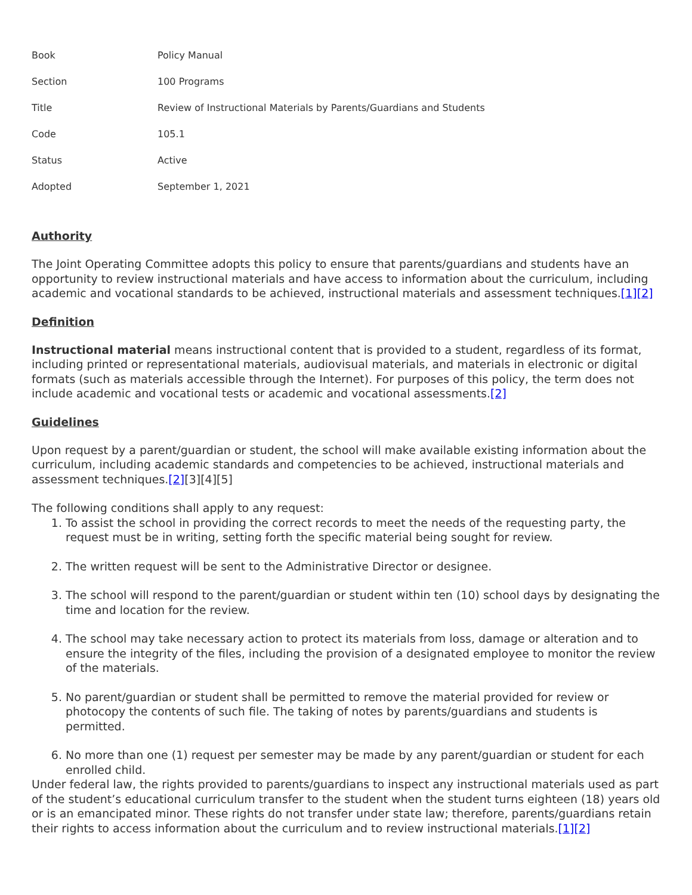| Book | Policy Manual |
| Section | 100 Programs |
| Title | Review of Instructional Materials by Parents/Guardians and Students |
| Code | 105.1 |
| Status | Active |
| Adopted | September 1, 2021 |
Authority
The Joint Operating Committee adopts this policy to ensure that parents/guardians and students have an opportunity to review instructional materials and have access to information about the curriculum, including academic and vocational standards to be achieved, instructional materials and assessment techniques.[1][2]
Definition
Instructional material means instructional content that is provided to a student, regardless of its format, including printed or representational materials, audiovisual materials, and materials in electronic or digital formats (such as materials accessible through the Internet). For purposes of this policy, the term does not include academic and vocational tests or academic and vocational assessments.[2]
Guidelines
Upon request by a parent/guardian or student, the school will make available existing information about the curriculum, including academic standards and competencies to be achieved, instructional materials and assessment techniques.[2][3][4][5]
The following conditions shall apply to any request:
1. To assist the school in providing the correct records to meet the needs of the requesting party, the request must be in writing, setting forth the specific material being sought for review.
2. The written request will be sent to the Administrative Director or designee.
3. The school will respond to the parent/guardian or student within ten (10) school days by designating the time and location for the review.
4. The school may take necessary action to protect its materials from loss, damage or alteration and to ensure the integrity of the files, including the provision of a designated employee to monitor the review of the materials.
5. No parent/guardian or student shall be permitted to remove the material provided for review or photocopy the contents of such file. The taking of notes by parents/guardians and students is permitted.
6. No more than one (1) request per semester may be made by any parent/guardian or student for each enrolled child.
Under federal law, the rights provided to parents/guardians to inspect any instructional materials used as part of the student’s educational curriculum transfer to the student when the student turns eighteen (18) years old or is an emancipated minor. These rights do not transfer under state law; therefore, parents/guardians retain their rights to access information about the curriculum and to review instructional materials.[1][2]